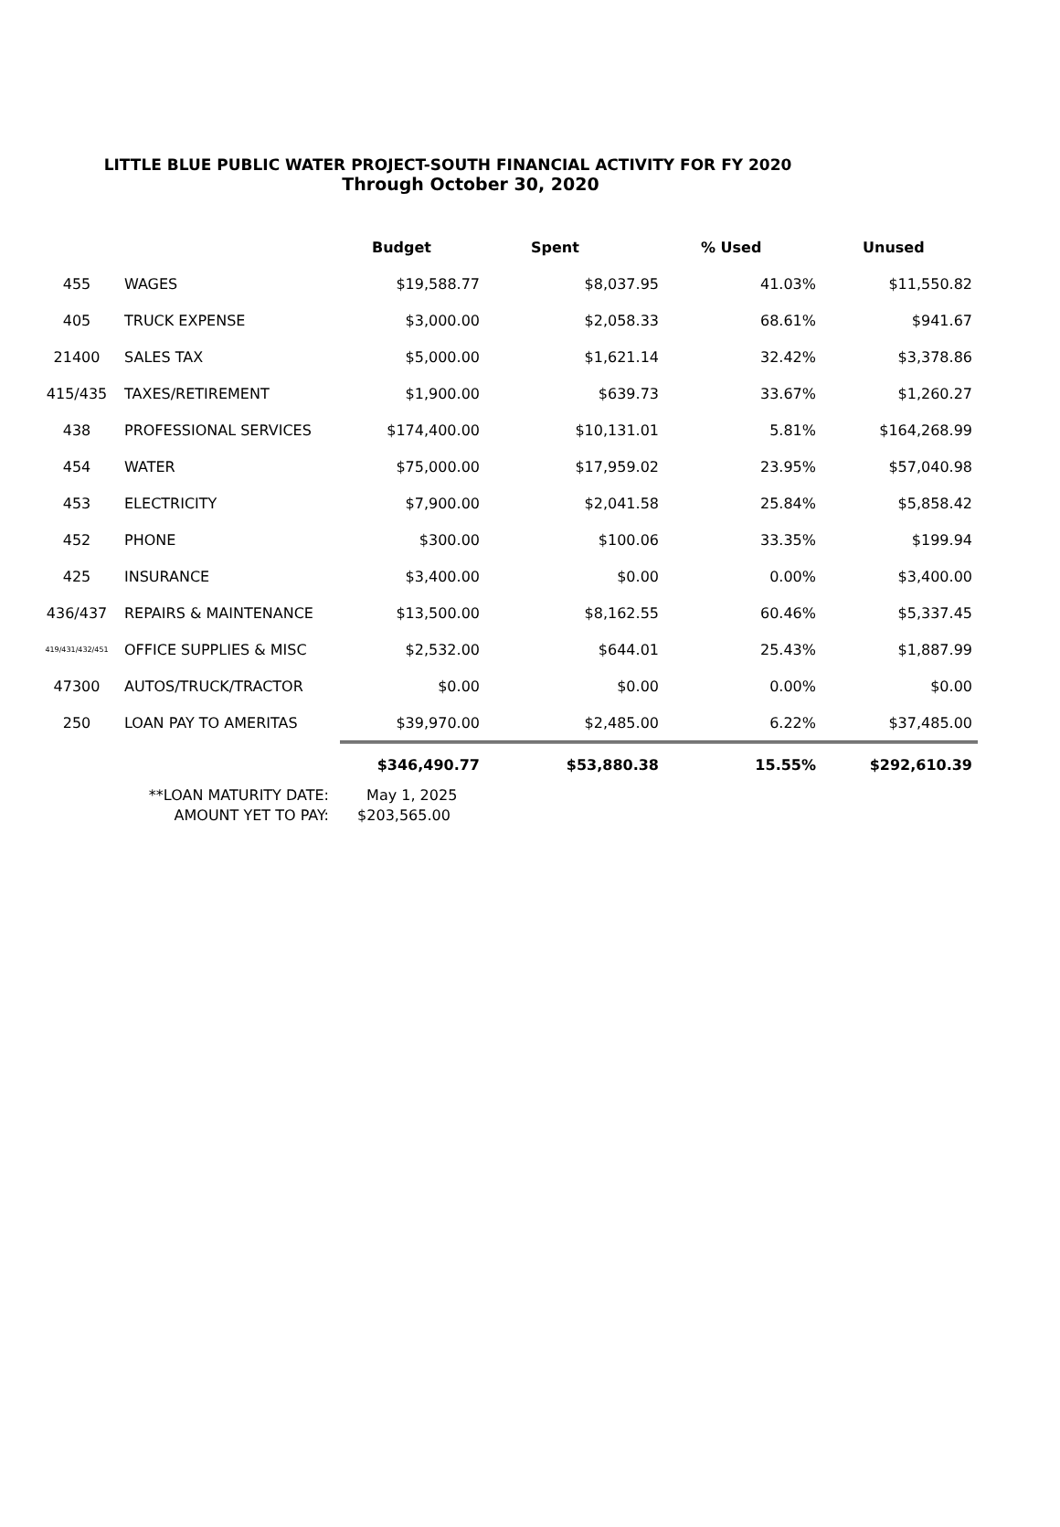LITTLE BLUE PUBLIC WATER PROJECT-SOUTH FINANCIAL ACTIVITY FOR FY 2020
Through October 30, 2020
| | | Budget | Spent | % Used | Unused |
| --- | --- | --- | --- | --- | --- |
| 455 | WAGES | $19,588.77 | $8,037.95 | 41.03% | $11,550.82 |
| 405 | TRUCK EXPENSE | $3,000.00 | $2,058.33 | 68.61% | $941.67 |
| 21400 | SALES TAX | $5,000.00 | $1,621.14 | 32.42% | $3,378.86 |
| 415/435 | TAXES/RETIREMENT | $1,900.00 | $639.73 | 33.67% | $1,260.27 |
| 438 | PROFESSIONAL SERVICES | $174,400.00 | $10,131.01 | 5.81% | $164,268.99 |
| 454 | WATER | $75,000.00 | $17,959.02 | 23.95% | $57,040.98 |
| 453 | ELECTRICITY | $7,900.00 | $2,041.58 | 25.84% | $5,858.42 |
| 452 | PHONE | $300.00 | $100.06 | 33.35% | $199.94 |
| 425 | INSURANCE | $3,400.00 | $0.00 | 0.00% | $3,400.00 |
| 436/437 | REPAIRS & MAINTENANCE | $13,500.00 | $8,162.55 | 60.46% | $5,337.45 |
| 419/431/432/451 | OFFICE SUPPLIES & MISC | $2,532.00 | $644.01 | 25.43% | $1,887.99 |
| 47300 | AUTOS/TRUCK/TRACTOR | $0.00 | $0.00 | 0.00% | $0.00 |
| 250 | LOAN PAY TO AMERITAS | $39,970.00 | $2,485.00 | 6.22% | $37,485.00 |
| | | $346,490.77 | $53,880.38 | 15.55% | $292,610.39 |
**LOAN MATURITY DATE: May 1, 2025
AMOUNT YET TO PAY: $203,565.00